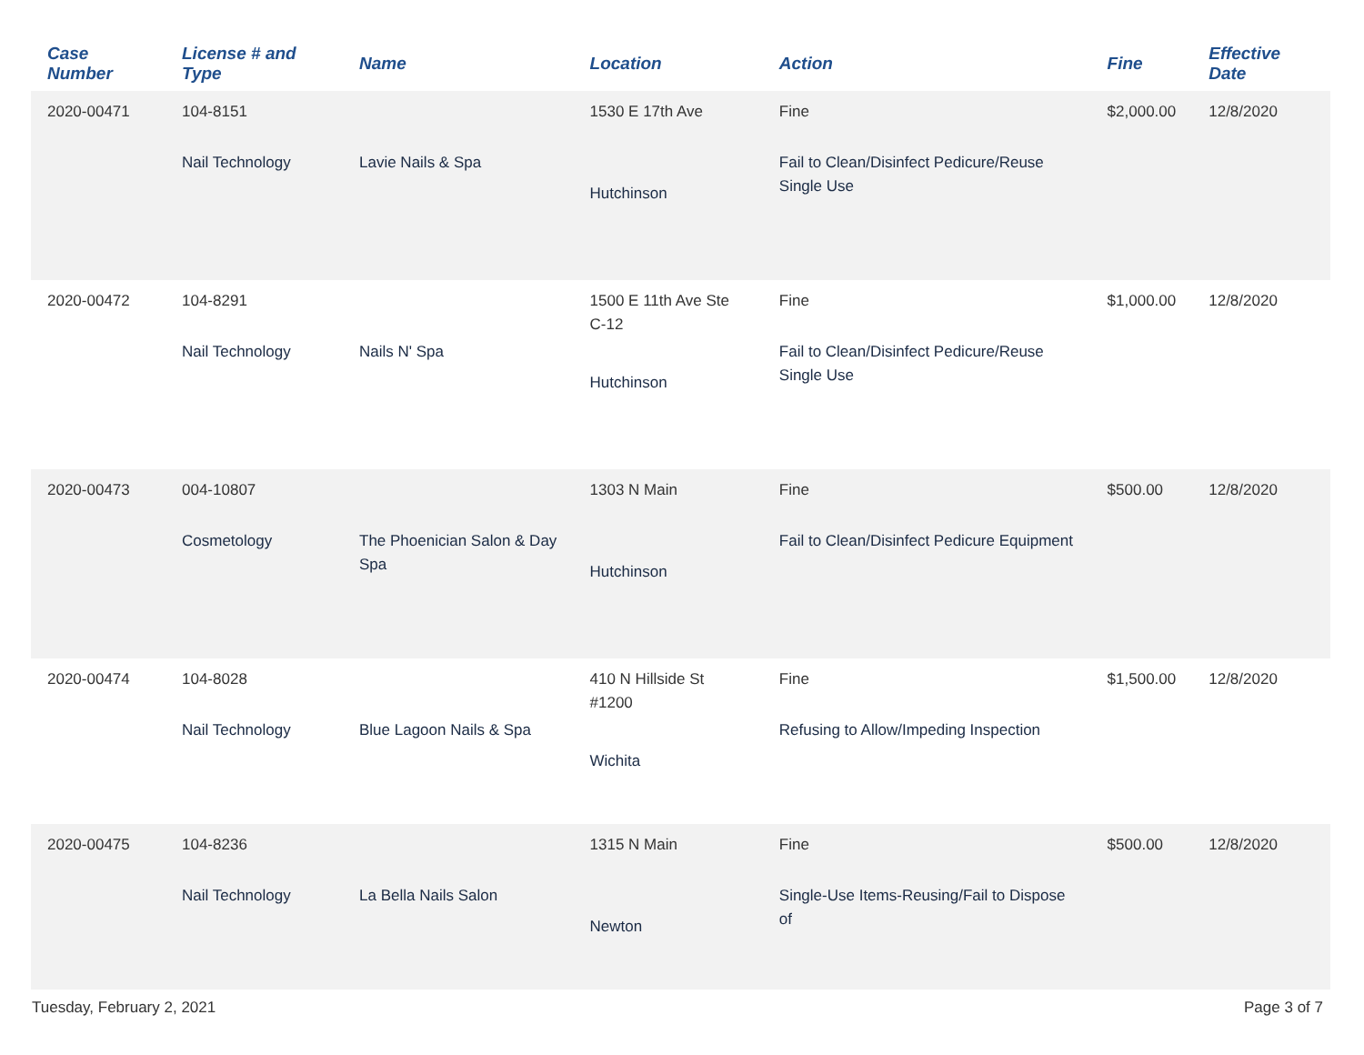| Case Number | License # and Type | Name | Location | Action | Fine | Effective Date |
| --- | --- | --- | --- | --- | --- | --- |
| 2020-00471 | 104-8151 Nail Technology | Lavie Nails & Spa | 1530 E 17th Ave Hutchinson | Fine Fail to Clean/Disinfect Pedicure/Reuse Single Use | $2,000.00 | 12/8/2020 |
| 2020-00472 | 104-8291 Nail Technology | Nails N' Spa | 1500 E 11th Ave Ste C-12 Hutchinson | Fine Fail to Clean/Disinfect Pedicure/Reuse Single Use | $1,000.00 | 12/8/2020 |
| 2020-00473 | 004-10807 Cosmetology | The Phoenician Salon & Day Spa | 1303 N Main Hutchinson | Fine Fail to Clean/Disinfect Pedicure Equipment | $500.00 | 12/8/2020 |
| 2020-00474 | 104-8028 Nail Technology | Blue Lagoon Nails & Spa | 410 N Hillside St #1200 Wichita | Fine Refusing to Allow/Impeding Inspection | $1,500.00 | 12/8/2020 |
| 2020-00475 | 104-8236 Nail Technology | La Bella Nails Salon | 1315 N Main Newton | Fine Single-Use Items-Reusing/Fail to Dispose of | $500.00 | 12/8/2020 |
Tuesday, February 2, 2021 Page 3 of 7